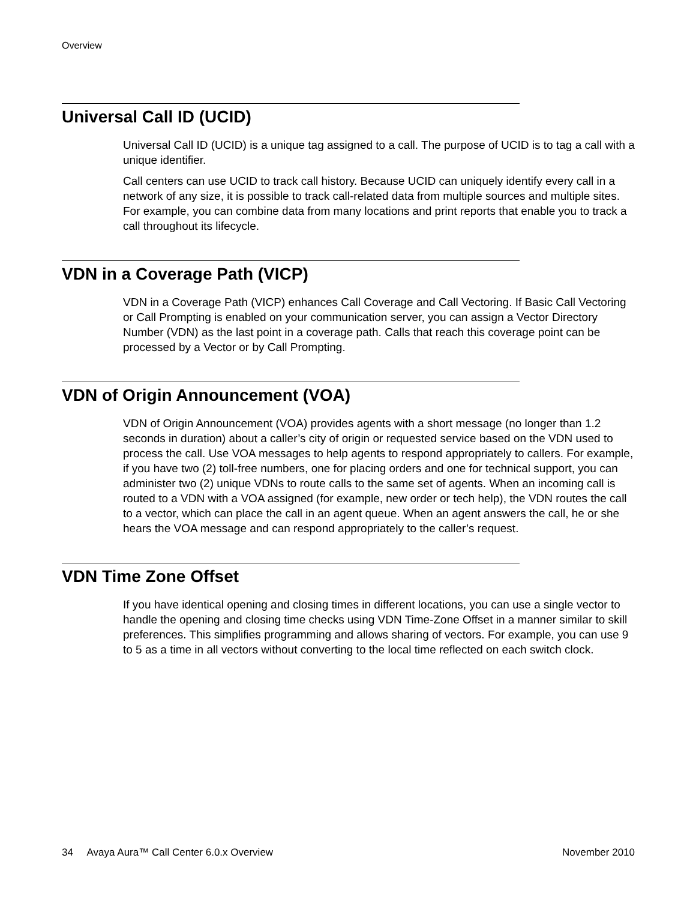Overview
Universal Call ID (UCID)
Universal Call ID (UCID) is a unique tag assigned to a call. The purpose of UCID is to tag a call with a unique identifier.
Call centers can use UCID to track call history. Because UCID can uniquely identify every call in a network of any size, it is possible to track call-related data from multiple sources and multiple sites. For example, you can combine data from many locations and print reports that enable you to track a call throughout its lifecycle.
VDN in a Coverage Path (VICP)
VDN in a Coverage Path (VICP) enhances Call Coverage and Call Vectoring. If Basic Call Vectoring or Call Prompting is enabled on your communication server, you can assign a Vector Directory Number (VDN) as the last point in a coverage path. Calls that reach this coverage point can be processed by a Vector or by Call Prompting.
VDN of Origin Announcement (VOA)
VDN of Origin Announcement (VOA) provides agents with a short message (no longer than 1.2 seconds in duration) about a caller’s city of origin or requested service based on the VDN used to process the call. Use VOA messages to help agents to respond appropriately to callers. For example, if you have two (2) toll-free numbers, one for placing orders and one for technical support, you can administer two (2) unique VDNs to route calls to the same set of agents. When an incoming call is routed to a VDN with a VOA assigned (for example, new order or tech help), the VDN routes the call to a vector, which can place the call in an agent queue. When an agent answers the call, he or she hears the VOA message and can respond appropriately to the caller’s request.
VDN Time Zone Offset
If you have identical opening and closing times in different locations, you can use a single vector to handle the opening and closing time checks using VDN Time-Zone Offset in a manner similar to skill preferences. This simplifies programming and allows sharing of vectors. For example, you can use 9 to 5 as a time in all vectors without converting to the local time reflected on each switch clock.
34 Avaya Aura™ Call Center 6.0.x Overview November 2010